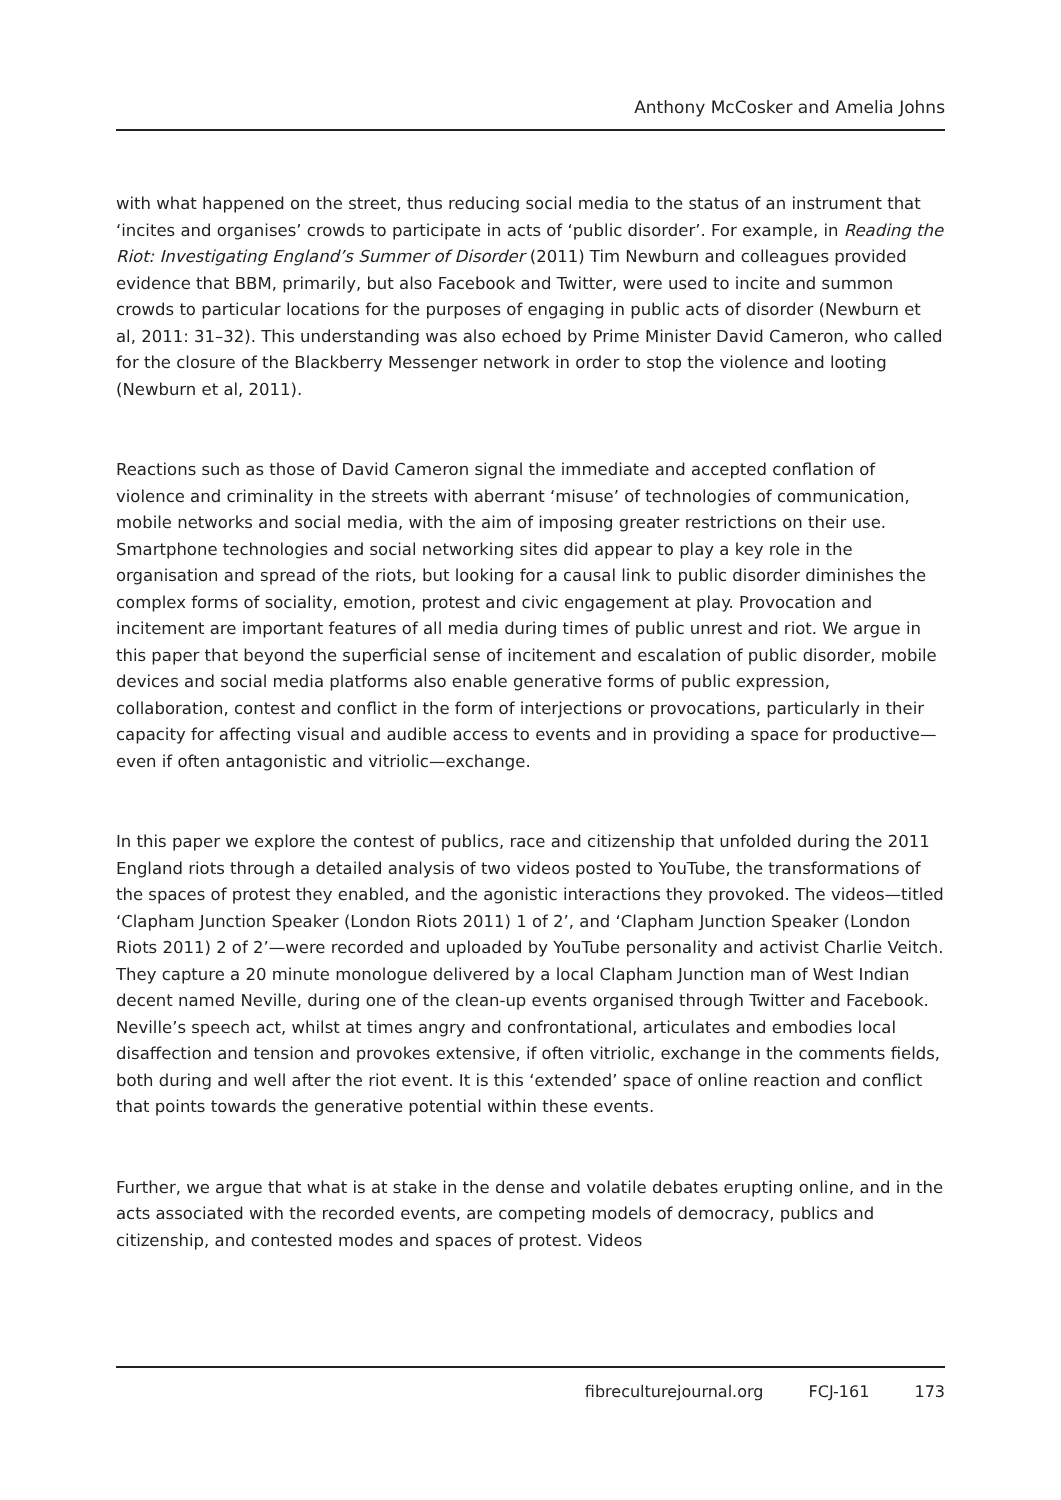Anthony McCosker and Amelia Johns
with what happened on the street, thus reducing social media to the status of an instrument that ‘incites and organises’ crowds to participate in acts of ‘public disorder’. For example, in Reading the Riot: Investigating England’s Summer of Disorder (2011) Tim Newburn and colleagues provided evidence that BBM, primarily, but also Facebook and Twitter, were used to incite and summon crowds to particular locations for the purposes of engaging in public acts of disorder (Newburn et al, 2011: 31–32). This understanding was also echoed by Prime Minister David Cameron, who called for the closure of the Blackberry Messenger network in order to stop the violence and looting (Newburn et al, 2011).
Reactions such as those of David Cameron signal the immediate and accepted conflation of violence and criminality in the streets with aberrant ‘misuse’ of technologies of communication, mobile networks and social media, with the aim of imposing greater restrictions on their use. Smartphone technologies and social networking sites did appear to play a key role in the organisation and spread of the riots, but looking for a causal link to public disorder diminishes the complex forms of sociality, emotion, protest and civic engagement at play. Provocation and incitement are important features of all media during times of public unrest and riot. We argue in this paper that beyond the superficial sense of incitement and escalation of public disorder, mobile devices and social media platforms also enable generative forms of public expression, collaboration, contest and conflict in the form of interjections or provocations, particularly in their capacity for affecting visual and audible access to events and in providing a space for productive—even if often antagonistic and vitriolic—exchange.
In this paper we explore the contest of publics, race and citizenship that unfolded during the 2011 England riots through a detailed analysis of two videos posted to YouTube, the transformations of the spaces of protest they enabled, and the agonistic interactions they provoked. The videos—titled ‘Clapham Junction Speaker (London Riots 2011) 1 of 2’, and ‘Clapham Junction Speaker (London Riots 2011) 2 of 2’—were recorded and uploaded by YouTube personality and activist Charlie Veitch. They capture a 20 minute monologue delivered by a local Clapham Junction man of West Indian decent named Neville, during one of the clean-up events organised through Twitter and Facebook. Neville’s speech act, whilst at times angry and confrontational, articulates and embodies local disaffection and tension and provokes extensive, if often vitriolic, exchange in the comments fields, both during and well after the riot event. It is this ‘extended’ space of online reaction and conflict that points towards the generative potential within these events.
Further, we argue that what is at stake in the dense and volatile debates erupting online, and in the acts associated with the recorded events, are competing models of democracy, publics and citizenship, and contested modes and spaces of protest. Videos
fibreculturejournal.org FCJ-161 173